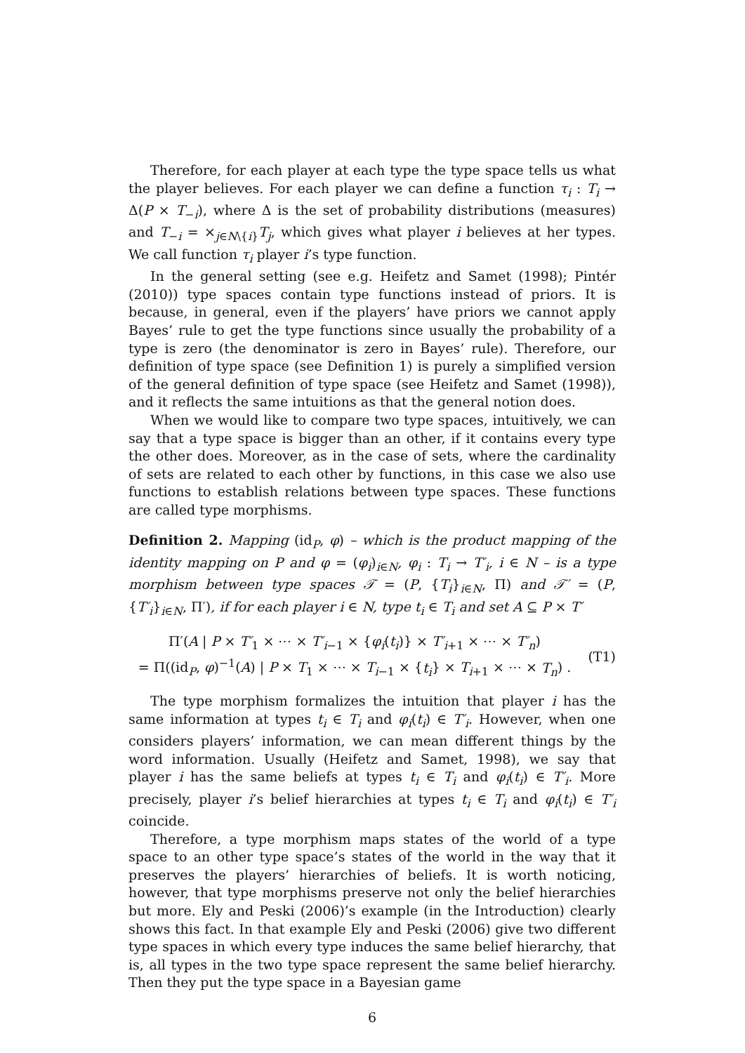Therefore, for each player at each type the type space tells us what the player believes. For each player we can define a function τ<sub>i</sub> : T<sub>i</sub> → Δ(P × T<sub>−i</sub>), where Δ is the set of probability distributions (measures) and T<sub>−i</sub> = ×<sub>j∈N\{i}</sub>T<sub>j</sub>, which gives what player i believes at her types. We call function τ<sub>i</sub> player i’s type function.
In the general setting (see e.g. Heifetz and Samet (1998); Pintér (2010)) type spaces contain type functions instead of priors. It is because, in general, even if the players’ have priors we cannot apply Bayes’ rule to get the type functions since usually the probability of a type is zero (the denominator is zero in Bayes’ rule). Therefore, our definition of type space (see Definition 1) is purely a simplified version of the general definition of type space (see Heifetz and Samet (1998)), and it reflects the same intuitions as that the general notion does.
When we would like to compare two type spaces, intuitively, we can say that a type space is bigger than an other, if it contains every type the other does. Moreover, as in the case of sets, where the cardinality of sets are related to each other by functions, in this case we also use functions to establish relations between type spaces. These functions are called type morphisms.
Definition 2. Mapping (id<sub>P</sub>, φ) – which is the product mapping of the identity mapping on P and φ = (φ<sub>i</sub>)<sub>i∈N</sub>, φ<sub>i</sub> : T<sub>i</sub> → T′<sub>i</sub>, i ∈ N – is a type morphism between type spaces 𝒯 = (P, {T<sub>i</sub>}<sub>i∈N</sub>, Π) and 𝒯′ = (P, {T′<sub>i</sub>}<sub>i∈N</sub>, Π′), if for each player i ∈ N, type t<sub>i</sub> ∈ T<sub>i</sub> and set A ⊆ P × T′
Π′(A | P × T′<sub>1</sub> × ⋯ × T′<sub>i−1</sub> × {φ<sub>i</sub>(t<sub>i</sub>)} × T′<sub>i+1</sub> × ⋯ × T′<sub>n</sub>)
= Π((id<sub>P</sub>, φ)<sup>−1</sup>(A) | P × T<sub>1</sub> × ⋯ × T<sub>i−1</sub> × {t<sub>i</sub>} × T<sub>i+1</sub> × ⋯ × T<sub>n</sub>) .
(T1)
The type morphism formalizes the intuition that player i has the same information at types t<sub>i</sub> ∈ T<sub>i</sub> and φ<sub>i</sub>(t<sub>i</sub>) ∈ T′<sub>i</sub>. However, when one considers players’ information, we can mean different things by the word information. Usually (Heifetz and Samet, 1998), we say that player i has the same beliefs at types t<sub>i</sub> ∈ T<sub>i</sub> and φ<sub>i</sub>(t<sub>i</sub>) ∈ T′<sub>i</sub>. More precisely, player i’s belief hierarchies at types t<sub>i</sub> ∈ T<sub>i</sub> and φ<sub>i</sub>(t<sub>i</sub>) ∈ T′<sub>i</sub> coincide.
Therefore, a type morphism maps states of the world of a type space to an other type space’s states of the world in the way that it preserves the players’ hierarchies of beliefs. It is worth noticing, however, that type morphisms preserve not only the belief hierarchies but more. Ely and Peski (2006)’s example (in the Introduction) clearly shows this fact. In that example Ely and Peski (2006) give two different type spaces in which every type induces the same belief hierarchy, that is, all types in the two type space represent the same belief hierarchy. Then they put the type space in a Bayesian game
6